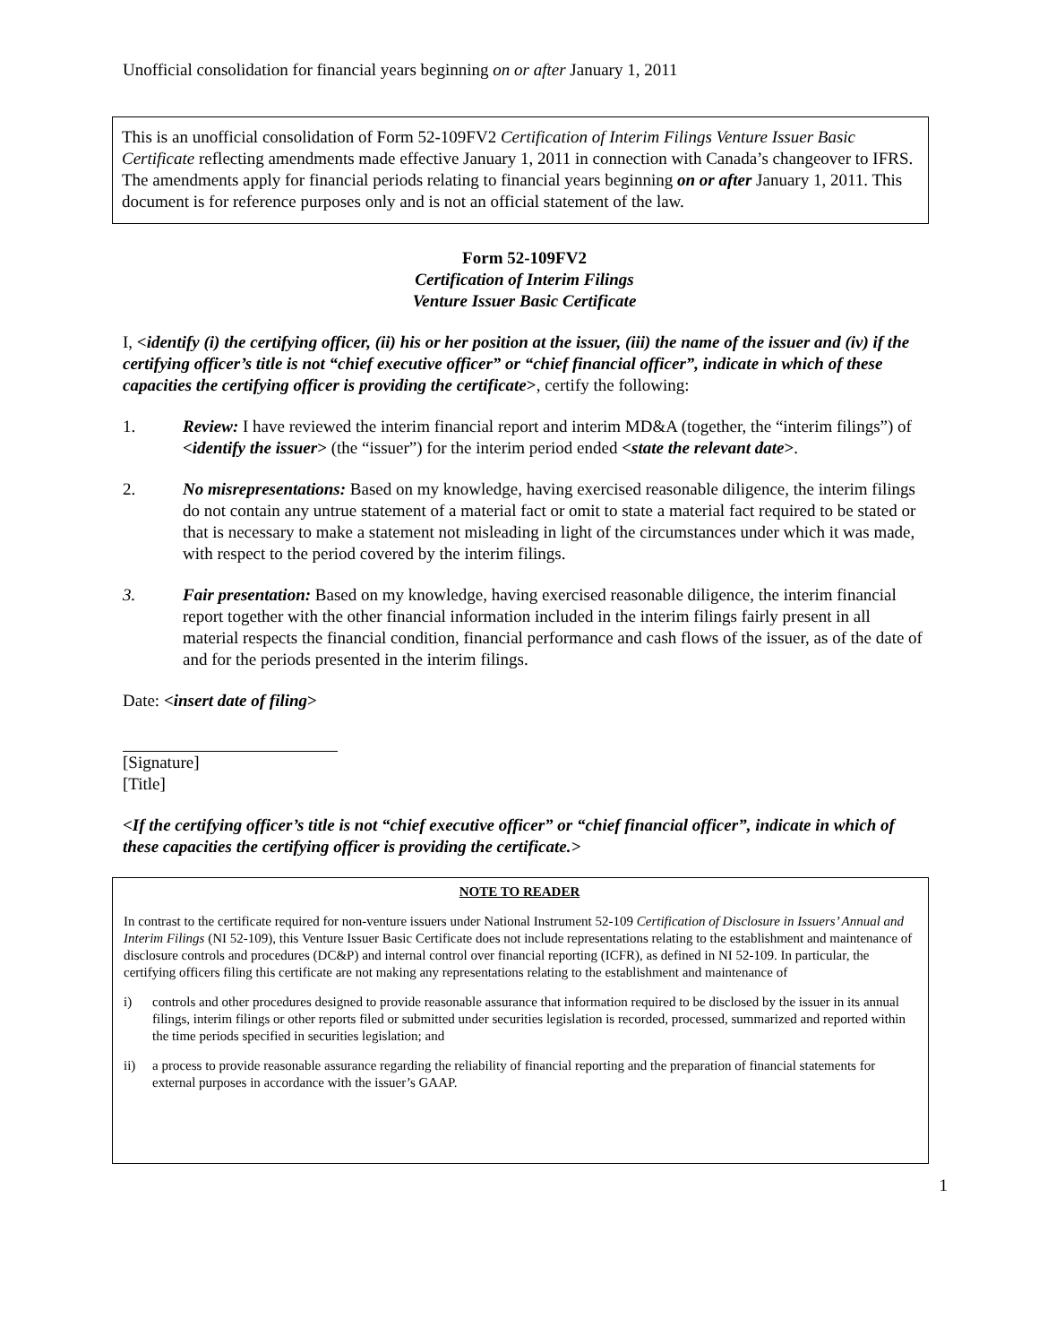Unofficial consolidation for financial years beginning on or after January 1, 2011
This is an unofficial consolidation of Form 52-109FV2 Certification of Interim Filings Venture Issuer Basic Certificate reflecting amendments made effective January 1, 2011 in connection with Canada’s changeover to IFRS. The amendments apply for financial periods relating to financial years beginning on or after January 1, 2011. This document is for reference purposes only and is not an official statement of the law.
Form 52-109FV2
Certification of Interim Filings
Venture Issuer Basic Certificate
I, <identify (i) the certifying officer, (ii) his or her position at the issuer, (iii) the name of the issuer and (iv) if the certifying officer’s title is not “chief executive officer” or “chief financial officer”, indicate in which of these capacities the certifying officer is providing the certificate>, certify the following:
1. Review: I have reviewed the interim financial report and interim MD&A (together, the “interim filings”) of <identify the issuer> (the “issuer”) for the interim period ended <state the relevant date>.
2. No misrepresentations: Based on my knowledge, having exercised reasonable diligence, the interim filings do not contain any untrue statement of a material fact or omit to state a material fact required to be stated or that is necessary to make a statement not misleading in light of the circumstances under which it was made, with respect to the period covered by the interim filings.
3. Fair presentation: Based on my knowledge, having exercised reasonable diligence, the interim financial report together with the other financial information included in the interim filings fairly present in all material respects the financial condition, financial performance and cash flows of the issuer, as of the date of and for the periods presented in the interim filings.
Date: <insert date of filing>
[Signature]
[Title]
<If the certifying officer’s title is not “chief executive officer” or “chief financial officer”, indicate in which of these capacities the certifying officer is providing the certificate.>
NOTE TO READER
In contrast to the certificate required for non-venture issuers under National Instrument 52-109 Certification of Disclosure in Issuers’ Annual and Interim Filings (NI 52-109), this Venture Issuer Basic Certificate does not include representations relating to the establishment and maintenance of disclosure controls and procedures (DC&P) and internal control over financial reporting (ICFR), as defined in NI 52-109. In particular, the certifying officers filing this certificate are not making any representations relating to the establishment and maintenance of
i) controls and other procedures designed to provide reasonable assurance that information required to be disclosed by the issuer in its annual filings, interim filings or other reports filed or submitted under securities legislation is recorded, processed, summarized and reported within the time periods specified in securities legislation; and
ii) a process to provide reasonable assurance regarding the reliability of financial reporting and the preparation of financial statements for external purposes in accordance with the issuer’s GAAP.
1